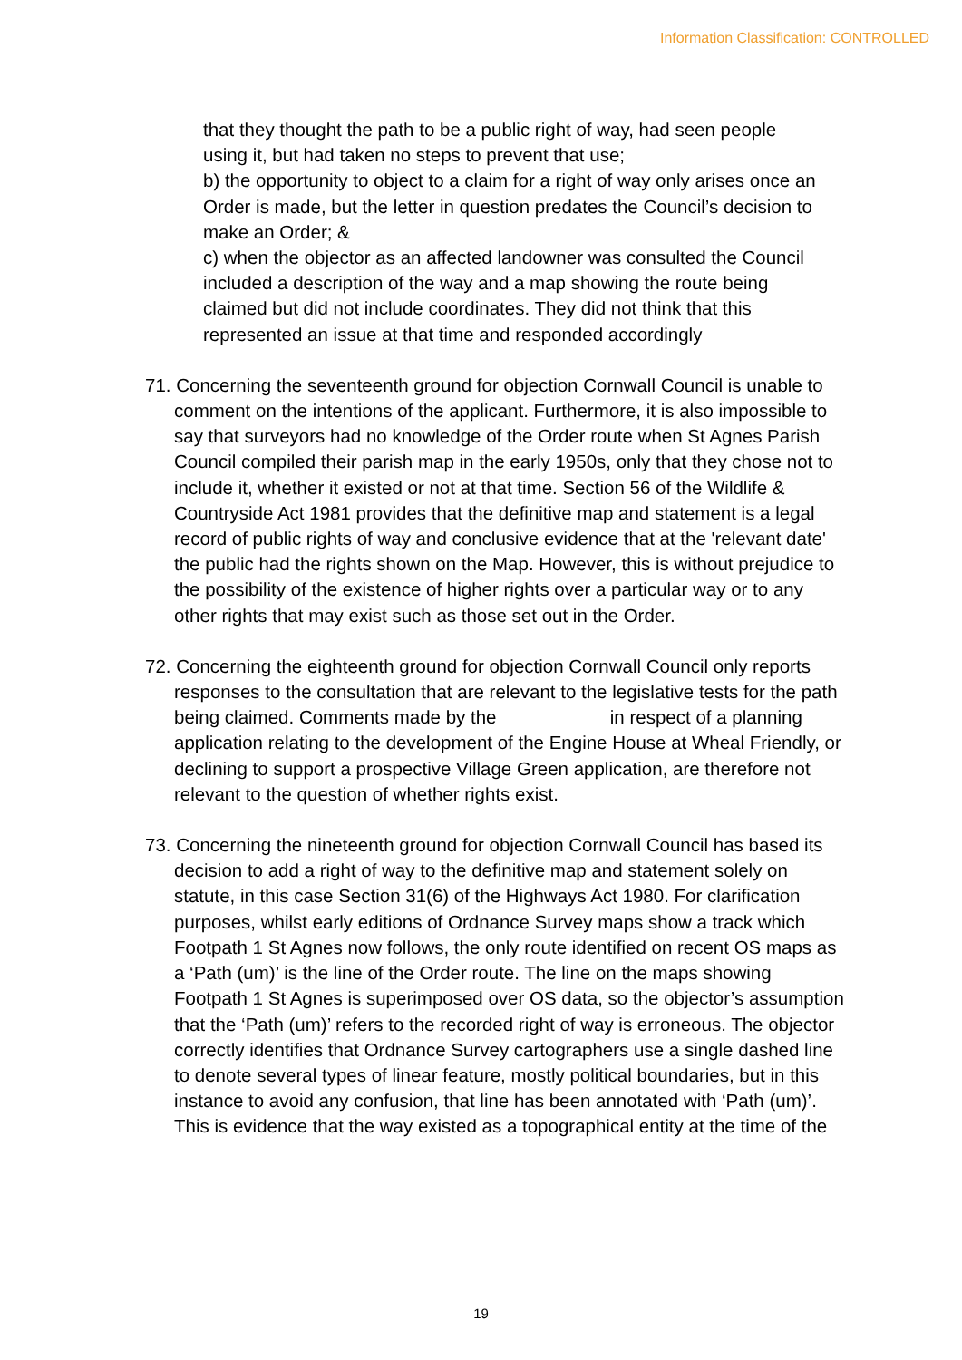Information Classification: CONTROLLED
that they thought the path to be a public right of way, had seen people using it, but had taken no steps to prevent that use;
b) the opportunity to object to a claim for a right of way only arises once an Order is made, but the letter in question predates the Council’s decision to make an Order; &
c) when the objector as an affected landowner was consulted the Council included a description of the way and a map showing the route being claimed but did not include coordinates. They did not think that this represented an issue at that time and responded accordingly
71. Concerning the seventeenth ground for objection Cornwall Council is unable to comment on the intentions of the applicant. Furthermore, it is also impossible to say that surveyors had no knowledge of the Order route when St Agnes Parish Council compiled their parish map in the early 1950s, only that they chose not to include it, whether it existed or not at that time. Section 56 of the Wildlife & Countryside Act 1981 provides that the definitive map and statement is a legal record of public rights of way and conclusive evidence that at the 'relevant date' the public had the rights shown on the Map. However, this is without prejudice to the possibility of the existence of higher rights over a particular way or to any other rights that may exist such as those set out in the Order.
72. Concerning the eighteenth ground for objection Cornwall Council only reports responses to the consultation that are relevant to the legislative tests for the path being claimed. Comments made by the in respect of a planning application relating to the development of the Engine House at Wheal Friendly, or declining to support a prospective Village Green application, are therefore not relevant to the question of whether rights exist.
73. Concerning the nineteenth ground for objection Cornwall Council has based its decision to add a right of way to the definitive map and statement solely on statute, in this case Section 31(6) of the Highways Act 1980. For clarification purposes, whilst early editions of Ordnance Survey maps show a track which Footpath 1 St Agnes now follows, the only route identified on recent OS maps as a ‘Path (um)’ is the line of the Order route. The line on the maps showing Footpath 1 St Agnes is superimposed over OS data, so the objector’s assumption that the ‘Path (um)’ refers to the recorded right of way is erroneous. The objector correctly identifies that Ordnance Survey cartographers use a single dashed line to denote several types of linear feature, mostly political boundaries, but in this instance to avoid any confusion, that line has been annotated with ‘Path (um)’. This is evidence that the way existed as a topographical entity at the time of the
19